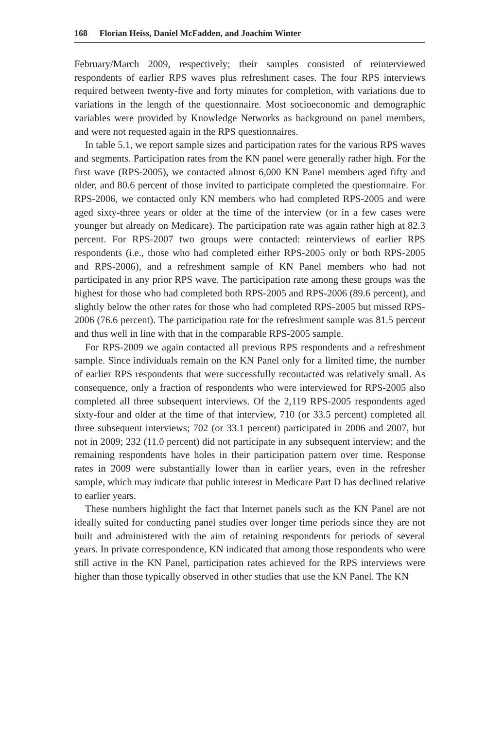168 Florian Heiss, Daniel McFadden, and Joachim Winter
February/March 2009, respectively; their samples consisted of reinterviewed respondents of earlier RPS waves plus refreshment cases. The four RPS interviews required between twenty-five and forty minutes for completion, with variations due to variations in the length of the questionnaire. Most socioeconomic and demographic variables were provided by Knowledge Networks as background on panel members, and were not requested again in the RPS questionnaires.
In table 5.1, we report sample sizes and participation rates for the various RPS waves and segments. Participation rates from the KN panel were generally rather high. For the first wave (RPS-2005), we contacted almost 6,000 KN Panel members aged fifty and older, and 80.6 percent of those invited to participate completed the questionnaire. For RPS-2006, we contacted only KN members who had completed RPS-2005 and were aged sixty-three years or older at the time of the interview (or in a few cases were younger but already on Medicare). The participation rate was again rather high at 82.3 percent. For RPS-2007 two groups were contacted: reinterviews of earlier RPS respondents (i.e., those who had completed either RPS-2005 only or both RPS-2005 and RPS-2006), and a refreshment sample of KN Panel members who had not participated in any prior RPS wave. The participation rate among these groups was the highest for those who had completed both RPS-2005 and RPS-2006 (89.6 percent), and slightly below the other rates for those who had completed RPS-2005 but missed RPS-2006 (76.6 percent). The participation rate for the refreshment sample was 81.5 percent and thus well in line with that in the comparable RPS-2005 sample.
For RPS-2009 we again contacted all previous RPS respondents and a refreshment sample. Since individuals remain on the KN Panel only for a limited time, the number of earlier RPS respondents that were successfully recontacted was relatively small. As consequence, only a fraction of respondents who were interviewed for RPS-2005 also completed all three subsequent interviews. Of the 2,119 RPS-2005 respondents aged sixty-four and older at the time of that interview, 710 (or 33.5 percent) completed all three subsequent interviews; 702 (or 33.1 percent) participated in 2006 and 2007, but not in 2009; 232 (11.0 percent) did not participate in any subsequent interview; and the remaining respondents have holes in their participation pattern over time. Response rates in 2009 were substantially lower than in earlier years, even in the refresher sample, which may indicate that public interest in Medicare Part D has declined relative to earlier years.
These numbers highlight the fact that Internet panels such as the KN Panel are not ideally suited for conducting panel studies over longer time periods since they are not built and administered with the aim of retaining respondents for periods of several years. In private correspondence, KN indicated that among those respondents who were still active in the KN Panel, participation rates achieved for the RPS interviews were higher than those typically observed in other studies that use the KN Panel. The KN